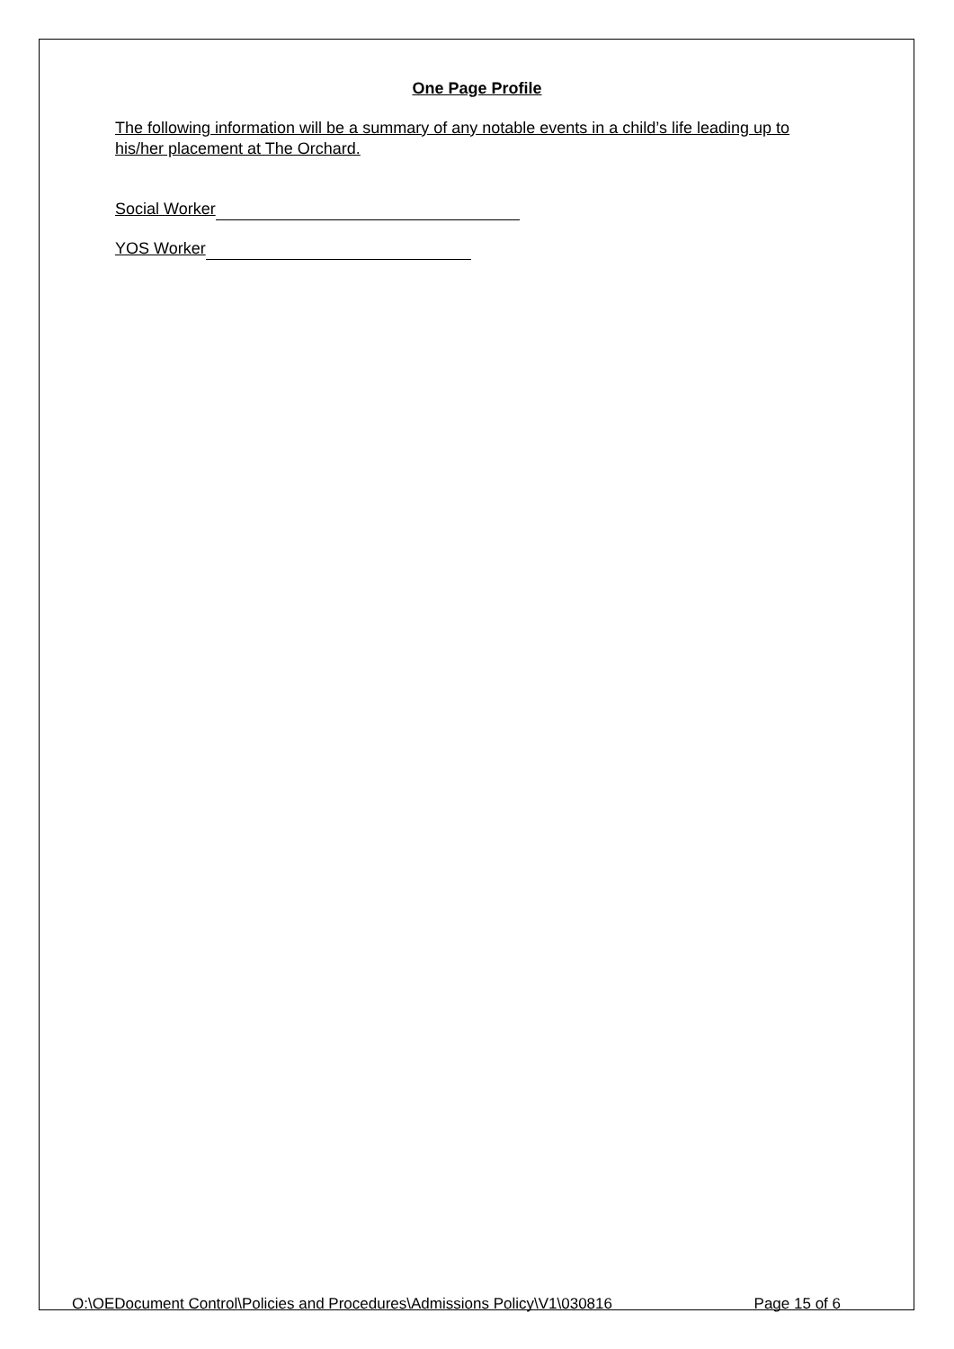One Page Profile
The following information will be a summary of any notable events in a child’s life leading up to his/her placement at The Orchard.
Social Worker
YOS Worker
O:\OEDocument Control\Policies and Procedures\Admissions Policy\V1\030816 Page 15 of 6